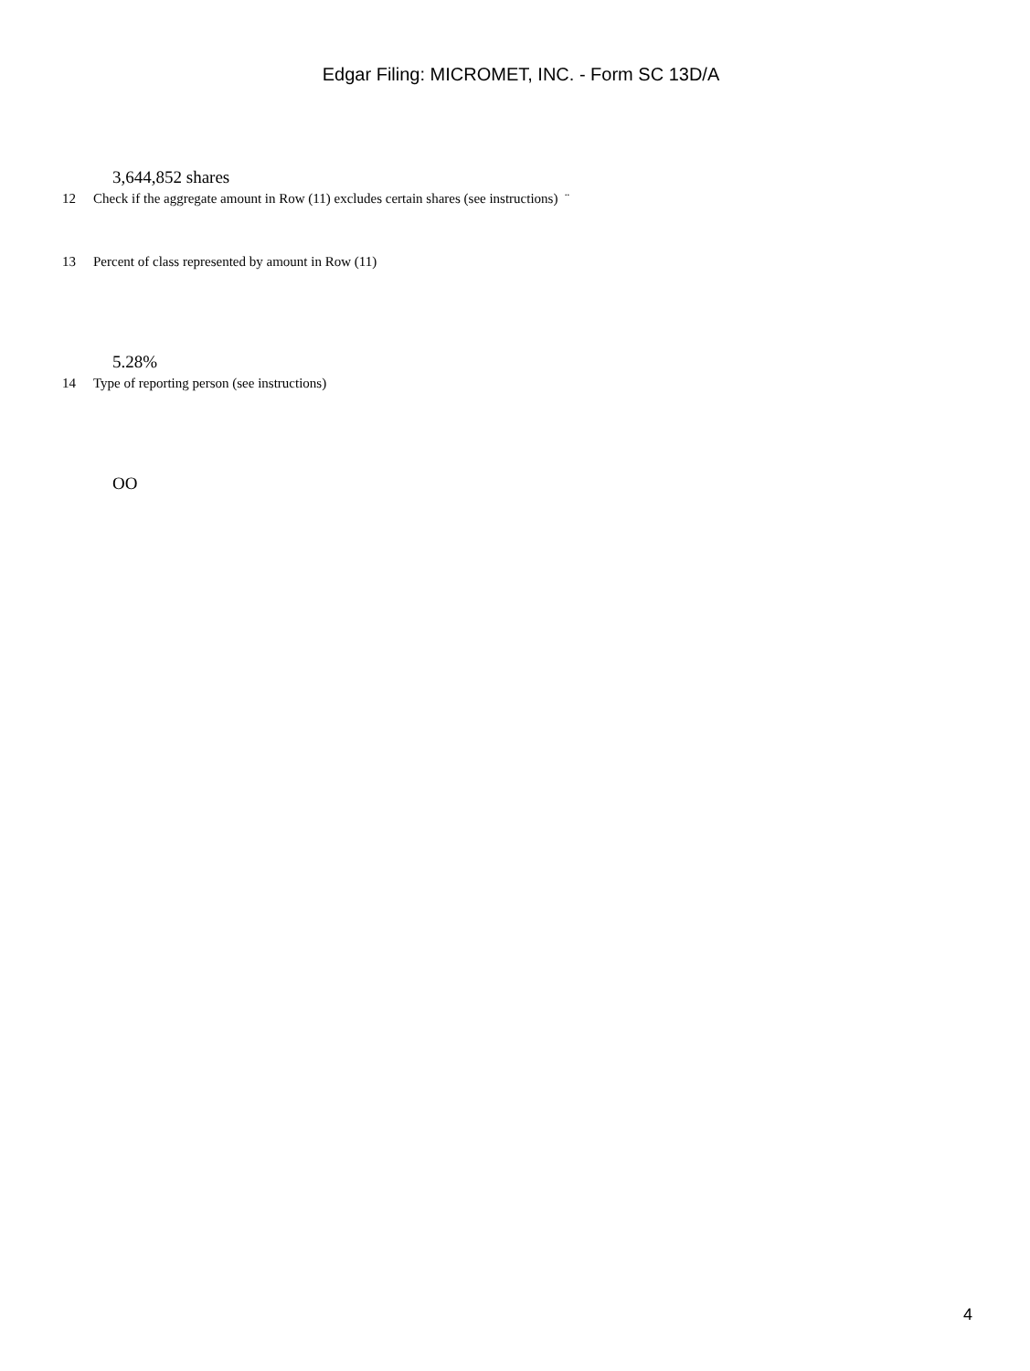Edgar Filing: MICROMET, INC. - Form SC 13D/A
3,644,852 shares
12 Check if the aggregate amount in Row (11) excludes certain shares (see instructions) ¨
13 Percent of class represented by amount in Row (11)
5.28%
14 Type of reporting person (see instructions)
OO
4